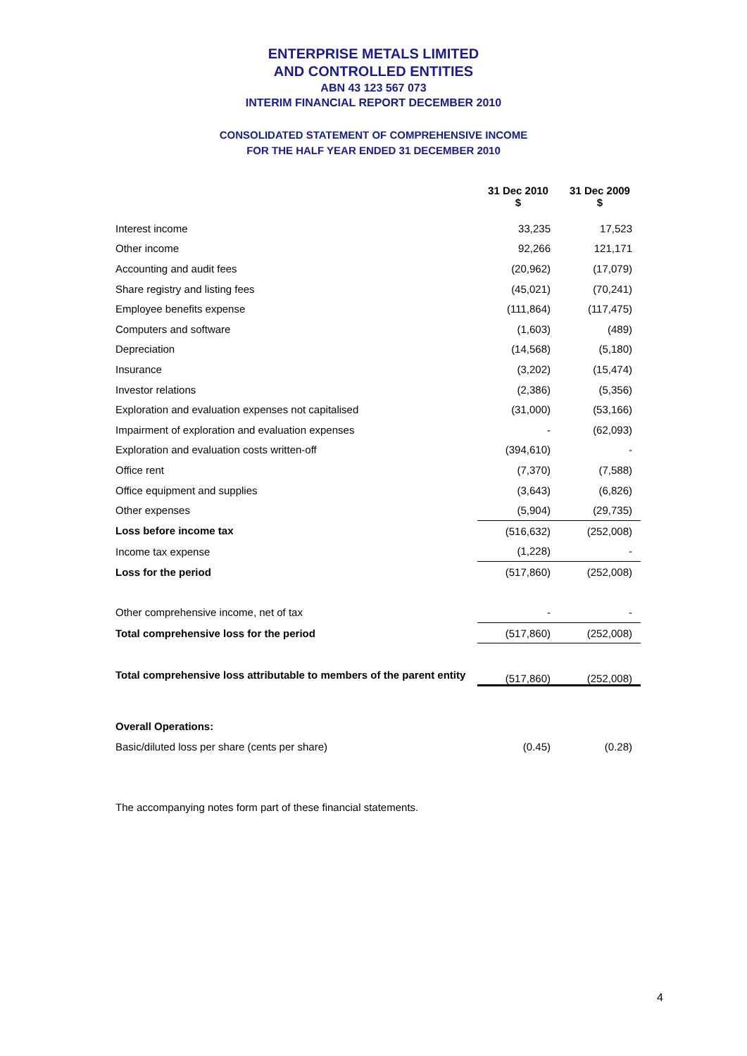ENTERPRISE METALS LIMITED
AND CONTROLLED ENTITIES
ABN 43 123 567 073
INTERIM FINANCIAL REPORT DECEMBER 2010
CONSOLIDATED STATEMENT OF COMPREHENSIVE INCOME
FOR THE HALF YEAR ENDED 31 DECEMBER 2010
| | 31 Dec 2010 $ | 31 Dec 2009 $ |
| Interest income | 33,235 | 17,523 |
| Other income | 92,266 | 121,171 |
| Accounting and audit fees | (20,962) | (17,079) |
| Share registry and listing fees | (45,021) | (70,241) |
| Employee benefits expense | (111,864) | (117,475) |
| Computers and software | (1,603) | (489) |
| Depreciation | (14,568) | (5,180) |
| Insurance | (3,202) | (15,474) |
| Investor relations | (2,386) | (5,356) |
| Exploration and evaluation expenses not capitalised | (31,000) | (53,166) |
| Impairment of exploration and evaluation expenses | - | (62,093) |
| Exploration and evaluation costs written-off | (394,610) | - |
| Office rent | (7,370) | (7,588) |
| Office equipment and supplies | (3,643) | (6,826) |
| Other expenses | (5,904) | (29,735) |
| Loss before income tax | (516,632) | (252,008) |
| Income tax expense | (1,228) | - |
| Loss for the period | (517,860) | (252,008) |
| Other comprehensive income, net of tax | - | - |
| Total comprehensive loss for the period | (517,860) | (252,008) |
| Total comprehensive loss attributable to members of the parent entity | (517,860) | (252,008) |
| Overall Operations: | | |
| Basic/diluted loss per share (cents per share) | (0.45) | (0.28) |
The accompanying notes form part of these financial statements.
4